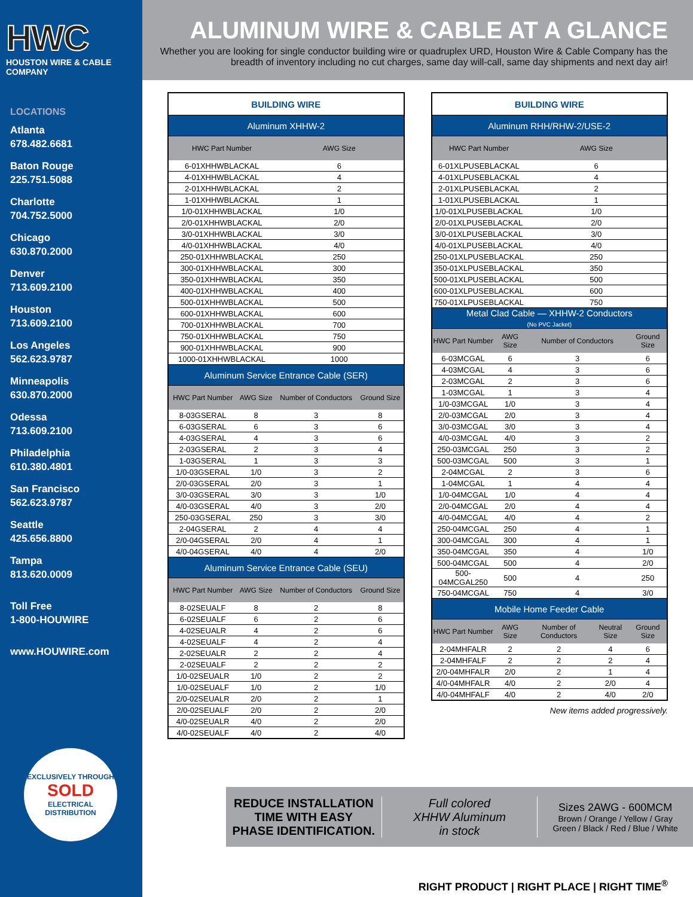HWC
HOUSTON WIRE & CABLE COMPANY
LOCATIONS
Atlanta
678.482.6681
Baton Rouge
225.751.5088
Charlotte
704.752.5000
Chicago
630.870.2000
Denver
713.609.2100
Houston
713.609.2100
Los Angeles
562.623.9787
Minneapolis
630.870.2000
Odessa
713.609.2100
Philadelphia
610.380.4801
San Francisco
562.623.9787
Seattle
425.656.8800
Tampa
813.620.0009
Toll Free
1-800-HOUWIRE
www.HOUWIRE.com
EXCLUSIVELY THROUGH
SOLD
ELECTRICAL DISTRIBUTION
ALUMINUM WIRE & CABLE AT A GLANCE
Whether you are looking for single conductor building wire or quadruplex URD, Houston Wire & Cable Company has the
breadth of inventory including no cut charges, same day will-call, same day shipments and next day air!
| BUILDING WIRE | | | |
| Aluminum XHHW-2 | | | |
| HWC Part Number | | AWG Size | |
| 6-01XHHWBLACKAL | | 6 | |
| 4-01XHHWBLACKAL | | 4 | |
| 2-01XHHWBLACKAL | | 2 | |
| 1-01XHHWBLACKAL | | 1 | |
| 1/0-01XHHWBLACKAL | | 1/0 | |
| 2/0-01XHHWBLACKAL | | 2/0 | |
| 3/0-01XHHWBLACKAL | | 3/0 | |
| 4/0-01XHHWBLACKAL | | 4/0 | |
| 250-01XHHWBLACKAL | | 250 | |
| 300-01XHHWBLACKAL | | 300 | |
| 350-01XHHWBLACKAL | | 350 | |
| 400-01XHHWBLACKAL | | 400 | |
| 500-01XHHWBLACKAL | | 500 | |
| 600-01XHHWBLACKAL | | 600 | |
| 700-01XHHWBLACKAL | | 700 | |
| 750-01XHHWBLACKAL | | 750 | |
| 900-01XHHWBLACKAL | | 900 | |
| 1000-01XHHWBLACKAL | | 1000 | |
| Aluminum Service Entrance Cable (SER) | | | |
| HWC Part Number | AWG Size | Number of Conductors | Ground Size |
| 8-03GSERAL | 8 | 3 | 8 |
| 6-03GSERAL | 6 | 3 | 6 |
| 4-03GSERAL | 4 | 3 | 6 |
| 2-03GSERAL | 2 | 3 | 4 |
| 1-03GSERAL | 1 | 3 | 3 |
| 1/0-03GSERAL | 1/0 | 3 | 2 |
| 2/0-03GSERAL | 2/0 | 3 | 1 |
| 3/0-03GSERAL | 3/0 | 3 | 1/0 |
| 4/0-03GSERAL | 4/0 | 3 | 2/0 |
| 250-03GSERAL | 250 | 3 | 3/0 |
| 2-04GSERAL | 2 | 4 | 4 |
| 2/0-04GSERAL | 2/0 | 4 | 1 |
| 4/0-04GSERAL | 4/0 | 4 | 2/0 |
| Aluminum Service Entrance Cable (SEU) | | | |
| HWC Part Number | AWG Size | Number of Conductors | Ground Size |
| 8-02SEUALF | 8 | 2 | 8 |
| 6-02SEUALF | 6 | 2 | 6 |
| 4-02SEUALR | 4 | 2 | 6 |
| 4-02SEUALF | 4 | 2 | 4 |
| 2-02SEUALR | 2 | 2 | 4 |
| 2-02SEUALF | 2 | 2 | 2 |
| 1/0-02SEUALR | 1/0 | 2 | 2 |
| 1/0-02SEUALF | 1/0 | 2 | 1/0 |
| 2/0-02SEUALR | 2/0 | 2 | 1 |
| 2/0-02SEUALF | 2/0 | 2 | 2/0 |
| 4/0-02SEUALR | 4/0 | 2 | 2/0 |
| 4/0-02SEUALF | 4/0 | 2 | 4/0 |
| BUILDING WIRE | | | | |
| Aluminum RHH/RHW-2/USE-2 | | | | |
| HWC Part Number | | AWG Size | | |
| 6-01XLPUSEBLACKAL | | 6 | | |
| 4-01XLPUSEBLACKAL | | 4 | | |
| 2-01XLPUSEBLACKAL | | 2 | | |
| 1-01XLPUSEBLACKAL | | 1 | | |
| 1/0-01XLPUSEBLACKAL | | 1/0 | | |
| 2/0-01XLPUSEBLACKAL | | 2/0 | | |
| 3/0-01XLPUSEBLACKAL | | 3/0 | | |
| 4/0-01XLPUSEBLACKAL | | 4/0 | | |
| 250-01XLPUSEBLACKAL | | 250 | | |
| 350-01XLPUSEBLACKAL | | 350 | | |
| 500-01XLPUSEBLACKAL | | 500 | | |
| 600-01XLPUSEBLACKAL | | 600 | | |
| 750-01XLPUSEBLACKAL | | 750 | | |
| Metal Clad Cable — XHHW-2 Conductors (No PVC Jacket) | | | | |
| HWC Part Number | AWG Size | Number of Conductors | | Ground Size |
| 6-03MCGAL | 6 | 3 | | 6 |
| 4-03MCGAL | 4 | 3 | | 6 |
| 2-03MCGAL | 2 | 3 | | 6 |
| 1-03MCGAL | 1 | 3 | | 4 |
| 1/0-03MCGAL | 1/0 | 3 | | 4 |
| 2/0-03MCGAL | 2/0 | 3 | | 4 |
| 3/0-03MCGAL | 3/0 | 3 | | 4 |
| 4/0-03MCGAL | 4/0 | 3 | | 2 |
| 250-03MCGAL | 250 | 3 | | 2 |
| 500-03MCGAL | 500 | 3 | | 1 |
| 2-04MCGAL | 2 | 3 | | 6 |
| 1-04MCGAL | 1 | 4 | | 4 |
| 1/0-04MCGAL | 1/0 | 4 | | 4 |
| 2/0-04MCGAL | 2/0 | 4 | | 4 |
| 4/0-04MCGAL | 4/0 | 4 | | 2 |
| 250-04MCGAL | 250 | 4 | | 1 |
| 300-04MCGAL | 300 | 4 | | 1 |
| 350-04MCGAL | 350 | 4 | | 1/0 |
| 500-04MCGAL | 500 | 4 | | 2/0 |
| 500-04MCGAL250 | 500 | 4 | | 250 |
| 750-04MCGAL | 750 | 4 | | 3/0 |
| Mobile Home Feeder Cable | | | | |
| HWC Part Number | AWG Size | Number of Conductors | Neutral Size | Ground Size |
| 2-04MHFALR | 2 | 2 | 4 | 6 |
| 2-04MHFALF | 2 | 2 | 2 | 4 |
| 2/0-04MHFALR | 2/0 | 2 | 1 | 4 |
| 4/0-04MHFALR | 4/0 | 2 | 2/0 | 4 |
| 4/0-04MHFALF | 4/0 | 2 | 4/0 | 2/0 |
New items added progressively.
REDUCE INSTALLATION
TIME WITH EASY
PHASE IDENTIFICATION.
Full colored
XHHW Aluminum
in stock
Sizes 2AWG - 600MCM
Brown / Orange / Yellow / Gray
Green / Black / Red / Blue / White
RIGHT PRODUCT | RIGHT PLACE | RIGHT TIME<sup>®</sup>